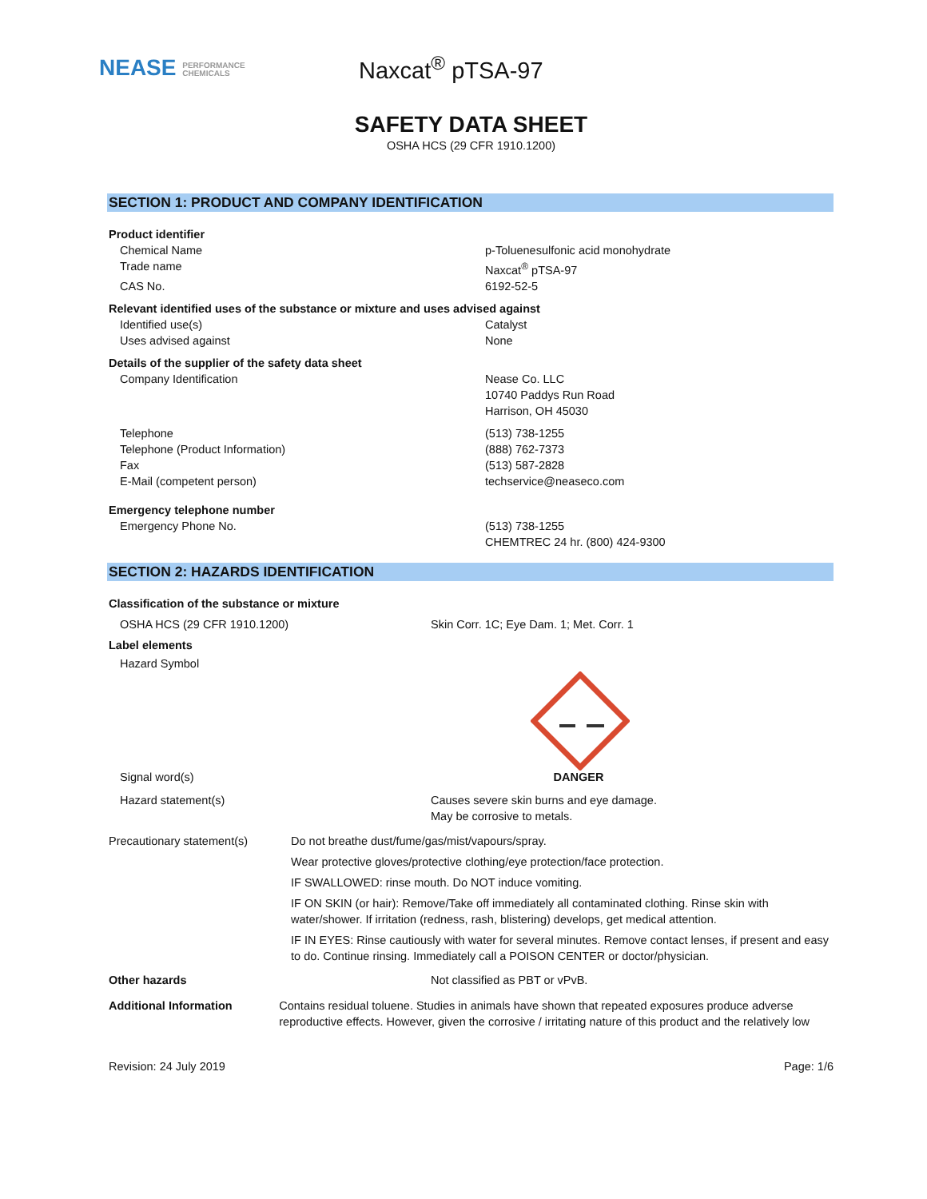NEASE PERFORMANCE
CHEMICALS
Naxcat<sup>®</sup> pTSA-97
SAFETY DATA SHEET
OSHA HCS (29 CFR 1910.1200)
SECTION 1: PRODUCT AND COMPANY IDENTIFICATION
Product identifier
Chemical Name p-Toluenesulfonic acid monohydrate
Trade name Naxcat<sup>®</sup> pTSA-97
CAS No. 6192-52-5
Relevant identified uses of the substance or mixture and uses advised against
Identified use(s) Catalyst
Uses advised against None
Details of the supplier of the safety data sheet
Company Identification Nease Co. LLC
10740 Paddys Run Road
Harrison, OH 45030
Telephone (513) 738-1255
Telephone (Product Information) (888) 762-7373
Fax (513) 587-2828
E-Mail (competent person) techservice@neaseco.com
Emergency telephone number
Emergency Phone No. (513) 738-1255
CHEMTREC 24 hr. (800) 424-9300
SECTION 2: HAZARDS IDENTIFICATION
Classification of the substance or mixture
OSHA HCS (29 CFR 1910.1200) Skin Corr. 1C; Eye Dam. 1; Met. Corr. 1
Label elements
Hazard Symbol
Signal word(s) DANGER
Hazard statement(s) Causes severe skin burns and eye damage.
May be corrosive to metals.
Precautionary statement(s) Do not breathe dust/fume/gas/mist/vapours/spray.
Wear protective gloves/protective clothing/eye protection/face protection.
IF SWALLOWED: rinse mouth. Do NOT induce vomiting.
IF ON SKIN (or hair): Remove/Take off immediately all contaminated clothing. Rinse skin with water/shower. If irritation (redness, rash, blistering) develops, get medical attention.
IF IN EYES: Rinse cautiously with water for several minutes. Remove contact lenses, if present and easy to do. Continue rinsing. Immediately call a POISON CENTER or doctor/physician.
Other hazards Not classified as PBT or vPvB.
Additional Information Contains residual toluene. Studies in animals have shown that repeated exposures produce adverse reproductive effects. However, given the corrosive / irritating nature of this product and the relatively low
Revision: 24 July 2019 Page: 1/6